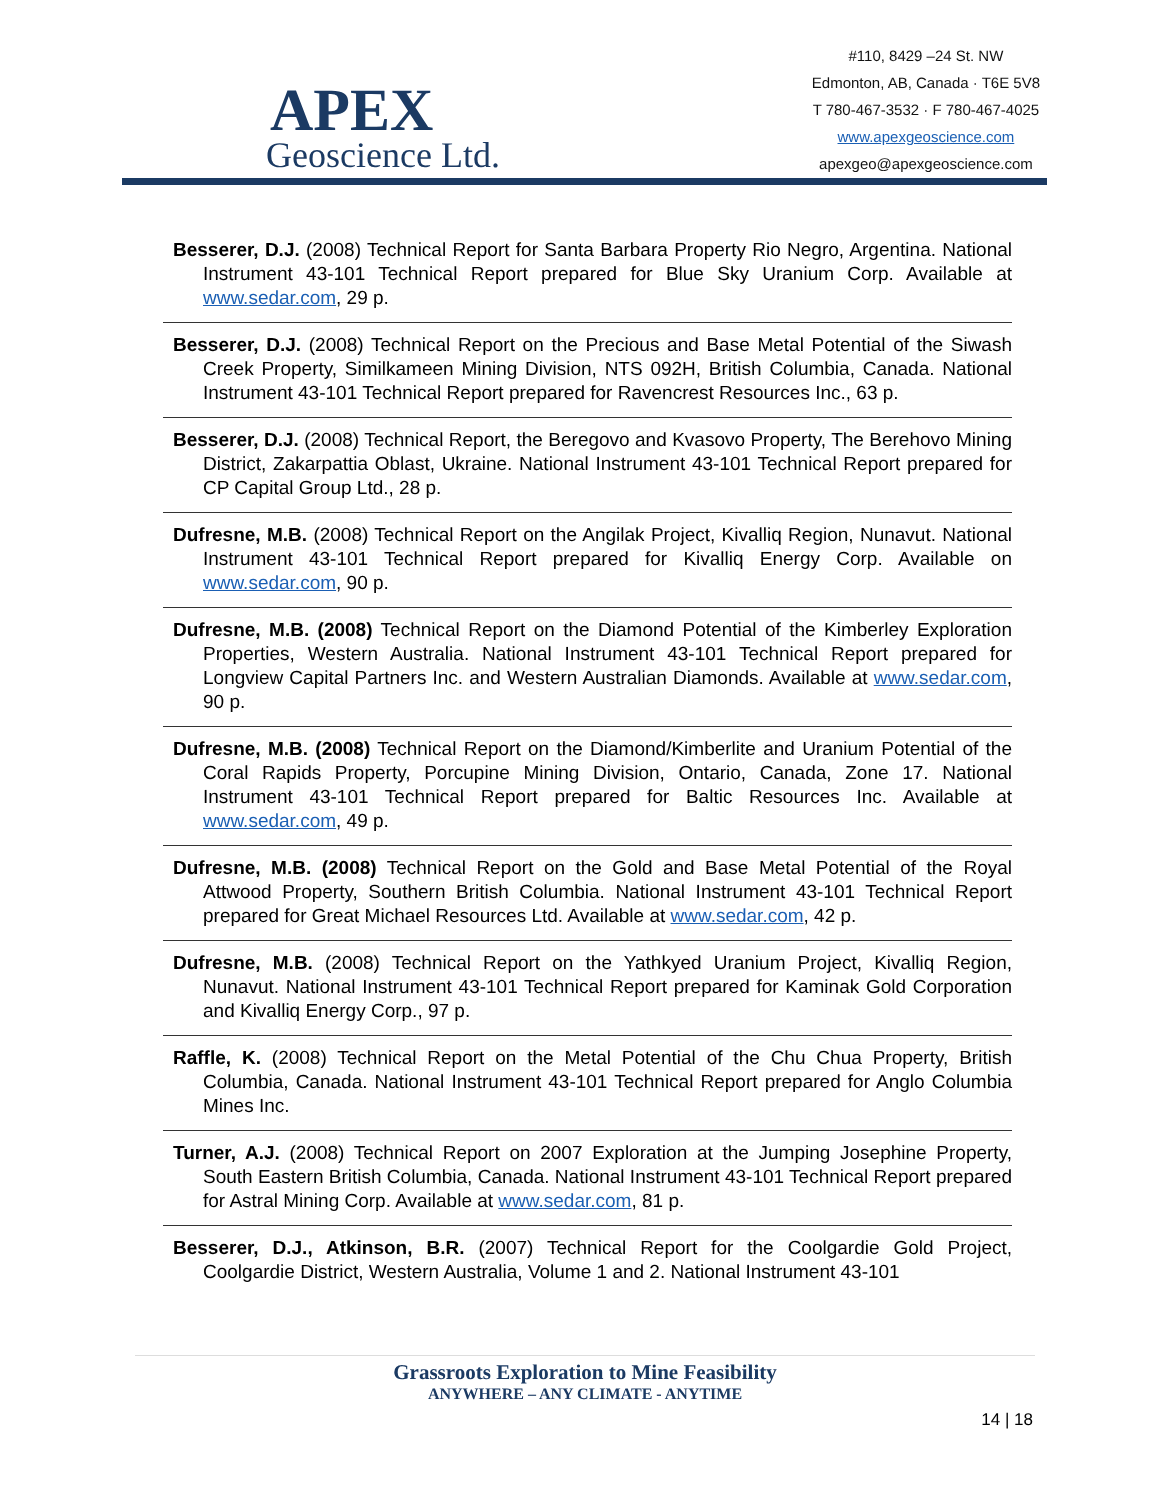APEX
Geoscience Ltd.
#110, 8429 –24 St. NW
Edmonton, AB, Canada · T6E 5V8
T 780-467-3532 · F 780-467-4025
www.apexgeoscience.com
apexgeo@apexgeoscience.com
Besserer, D.J. (2008) Technical Report for Santa Barbara Property Rio Negro, Argentina. National Instrument 43-101 Technical Report prepared for Blue Sky Uranium Corp. Available at www.sedar.com, 29 p.
Besserer, D.J. (2008) Technical Report on the Precious and Base Metal Potential of the Siwash Creek Property, Similkameen Mining Division, NTS 092H, British Columbia, Canada. National Instrument 43-101 Technical Report prepared for Ravencrest Resources Inc., 63 p.
Besserer, D.J. (2008) Technical Report, the Beregovo and Kvasovo Property, The Berehovo Mining District, Zakarpattia Oblast, Ukraine. National Instrument 43-101 Technical Report prepared for CP Capital Group Ltd., 28 p.
Dufresne, M.B. (2008) Technical Report on the Angilak Project, Kivalliq Region, Nunavut. National Instrument 43-101 Technical Report prepared for Kivalliq Energy Corp. Available on www.sedar.com, 90 p.
Dufresne, M.B. (2008) Technical Report on the Diamond Potential of the Kimberley Exploration Properties, Western Australia. National Instrument 43-101 Technical Report prepared for Longview Capital Partners Inc. and Western Australian Diamonds. Available at www.sedar.com, 90 p.
Dufresne, M.B. (2008) Technical Report on the Diamond/Kimberlite and Uranium Potential of the Coral Rapids Property, Porcupine Mining Division, Ontario, Canada, Zone 17. National Instrument 43-101 Technical Report prepared for Baltic Resources Inc. Available at www.sedar.com, 49 p.
Dufresne, M.B. (2008) Technical Report on the Gold and Base Metal Potential of the Royal Attwood Property, Southern British Columbia. National Instrument 43-101 Technical Report prepared for Great Michael Resources Ltd. Available at www.sedar.com, 42 p.
Dufresne, M.B. (2008) Technical Report on the Yathkyed Uranium Project, Kivalliq Region, Nunavut. National Instrument 43-101 Technical Report prepared for Kaminak Gold Corporation and Kivalliq Energy Corp., 97 p.
Raffle, K. (2008) Technical Report on the Metal Potential of the Chu Chua Property, British Columbia, Canada. National Instrument 43-101 Technical Report prepared for Anglo Columbia Mines Inc.
Turner, A.J. (2008) Technical Report on 2007 Exploration at the Jumping Josephine Property, South Eastern British Columbia, Canada. National Instrument 43-101 Technical Report prepared for Astral Mining Corp. Available at www.sedar.com, 81 p.
Besserer, D.J., Atkinson, B.R. (2007) Technical Report for the Coolgardie Gold Project, Coolgardie District, Western Australia, Volume 1 and 2. National Instrument 43-101
Grassroots Exploration to Mine Feasibility
ANYWHERE – ANY CLIMATE - ANYTIME
14 | 18